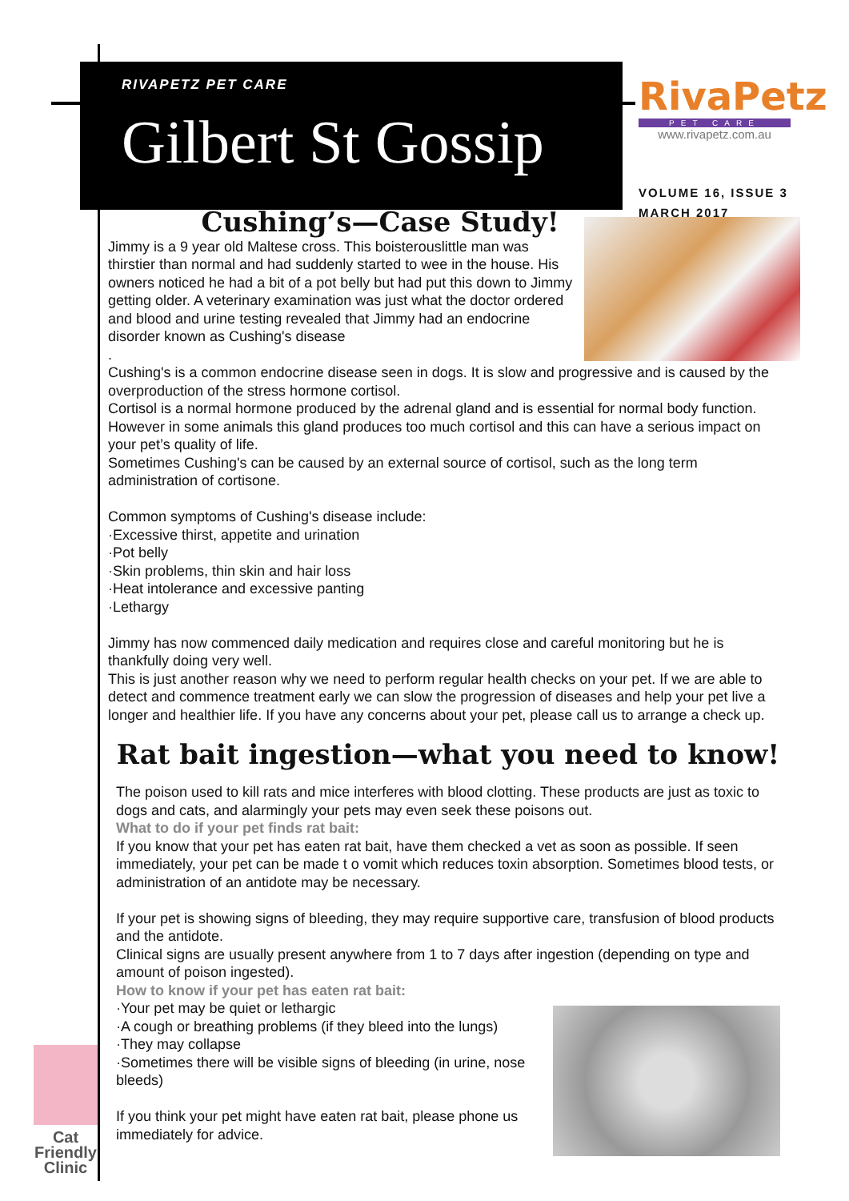RIVAPETZ PET CARE
Gilbert St Gossip
RivaPetz
PET CARE
www.rivapetz.com.au
VOLUME 16, ISSUE 3
MARCH 2017
Cushing’s—Case Study!
Jimmy is a 9 year old Maltese cross. This boisterouslittle man was thirstier than normal and had suddenly started to wee in the house. His owners noticed he had a bit of a pot belly but had put this down to Jimmy getting older. A veterinary examination was just what the doctor ordered and blood and urine testing revealed that Jimmy had an endocrine disorder known as Cushing's disease
.
Cushing's is a common endocrine disease seen in dogs. It is slow and progressive and is caused by the overproduction of the stress hormone cortisol.
Cortisol is a normal hormone produced by the adrenal gland and is essential for normal body function. However in some animals this gland produces too much cortisol and this can have a serious impact on your pet’s quality of life.
Sometimes Cushing's can be caused by an external source of cortisol, such as the long term administration of cortisone.
Common symptoms of Cushing's disease include:
·Excessive thirst, appetite and urination
·Pot belly
·Skin problems, thin skin and hair loss
·Heat intolerance and excessive panting
·Lethargy
Jimmy has now commenced daily medication and requires close and careful monitoring but he is thankfully doing very well.
This is just another reason why we need to perform regular health checks on your pet. If we are able to detect and commence treatment early we can slow the progression of diseases and help your pet live a longer and healthier life. If you have any concerns about your pet, please call us to arrange a check up.
Rat bait ingestion—what you need to know!
The poison used to kill rats and mice interferes with blood clotting. These products are just as toxic to dogs and cats, and alarmingly your pets may even seek these poisons out.
What to do if your pet finds rat bait:
If you know that your pet has eaten rat bait, have them checked a vet as soon as possible. If seen immediately, your pet can be made t o vomit which reduces toxin absorption. Sometimes blood tests, or administration of an antidote may be necessary.
If your pet is showing signs of bleeding, they may require supportive care, transfusion of blood products and the antidote.
Clinical signs are usually present anywhere from 1 to 7 days after ingestion (depending on type and amount of poison ingested).
How to know if your pet has eaten rat bait:
·Your pet may be quiet or lethargic
·A cough or breathing problems (if they bleed into the lungs)
·They may collapse
·Sometimes there will be visible signs of bleeding (in urine, nose bleeds)
If you think your pet might have eaten rat bait, please phone us immediately for advice.
Cat
Friendly
Clinic